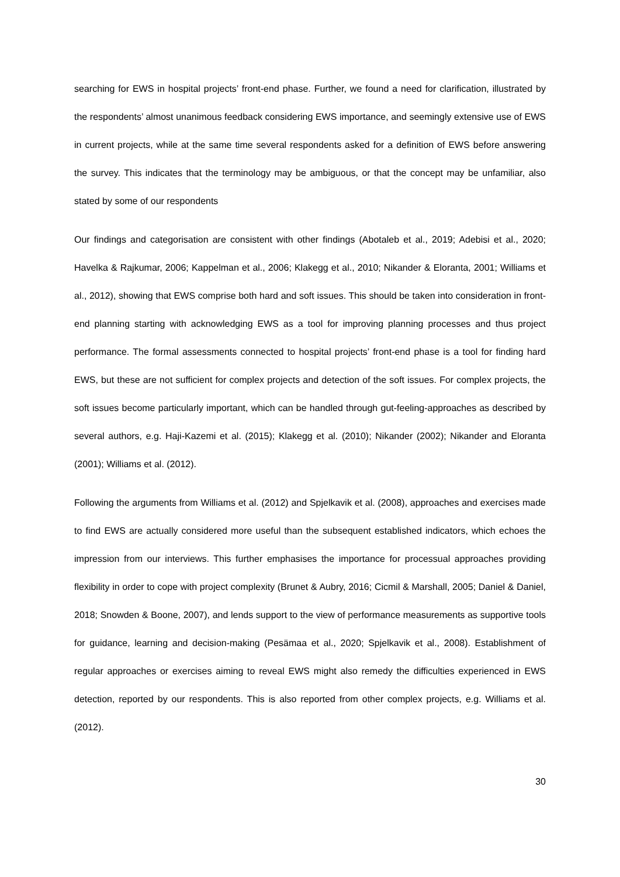searching for EWS in hospital projects’ front-end phase. Further, we found a need for clarification, illustrated by the respondents’ almost unanimous feedback considering EWS importance, and seemingly extensive use of EWS in current projects, while at the same time several respondents asked for a definition of EWS before answering the survey. This indicates that the terminology may be ambiguous, or that the concept may be unfamiliar, also stated by some of our respondents
Our findings and categorisation are consistent with other findings (Abotaleb et al., 2019; Adebisi et al., 2020; Havelka & Rajkumar, 2006; Kappelman et al., 2006; Klakegg et al., 2010; Nikander & Eloranta, 2001; Williams et al., 2012), showing that EWS comprise both hard and soft issues. This should be taken into consideration in front-end planning starting with acknowledging EWS as a tool for improving planning processes and thus project performance. The formal assessments connected to hospital projects’ front-end phase is a tool for finding hard EWS, but these are not sufficient for complex projects and detection of the soft issues. For complex projects, the soft issues become particularly important, which can be handled through gut-feeling-approaches as described by several authors, e.g. Haji-Kazemi et al. (2015); Klakegg et al. (2010); Nikander (2002); Nikander and Eloranta (2001); Williams et al. (2012).
Following the arguments from Williams et al. (2012) and Spjelkavik et al. (2008), approaches and exercises made to find EWS are actually considered more useful than the subsequent established indicators, which echoes the impression from our interviews. This further emphasises the importance for processual approaches providing flexibility in order to cope with project complexity (Brunet & Aubry, 2016; Cicmil & Marshall, 2005; Daniel & Daniel, 2018; Snowden & Boone, 2007), and lends support to the view of performance measurements as supportive tools for guidance, learning and decision-making (Pesämaa et al., 2020; Spjelkavik et al., 2008). Establishment of regular approaches or exercises aiming to reveal EWS might also remedy the difficulties experienced in EWS detection, reported by our respondents. This is also reported from other complex projects, e.g. Williams et al. (2012).
30